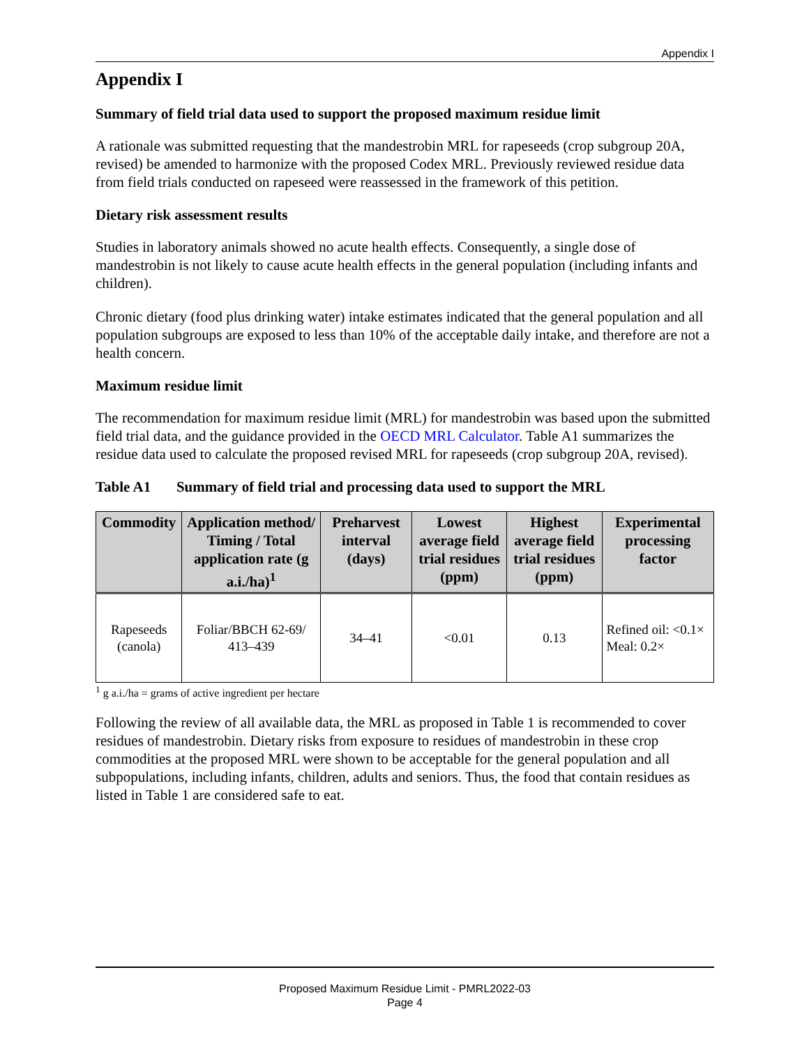Appendix I
Appendix I
Summary of field trial data used to support the proposed maximum residue limit
A rationale was submitted requesting that the mandestrobin MRL for rapeseeds (crop subgroup 20A, revised) be amended to harmonize with the proposed Codex MRL. Previously reviewed residue data from field trials conducted on rapeseed were reassessed in the framework of this petition.
Dietary risk assessment results
Studies in laboratory animals showed no acute health effects. Consequently, a single dose of mandestrobin is not likely to cause acute health effects in the general population (including infants and children).
Chronic dietary (food plus drinking water) intake estimates indicated that the general population and all population subgroups are exposed to less than 10% of the acceptable daily intake, and therefore are not a health concern.
Maximum residue limit
The recommendation for maximum residue limit (MRL) for mandestrobin was based upon the submitted field trial data, and the guidance provided in the OECD MRL Calculator. Table A1 summarizes the residue data used to calculate the proposed revised MRL for rapeseeds (crop subgroup 20A, revised).
Table A1 Summary of field trial and processing data used to support the MRL
| Commodity | Application method/ Timing / Total application rate (g a.i./ha)<sup>1</sup> | Preharvest interval (days) | Lowest average field trial residues (ppm) | Highest average field trial residues (ppm) | Experimental processing factor |
| --- | --- | --- | --- | --- | --- |
| Rapeseeds (canola) | Foliar/BBCH 62-69/ 413–439 | 34–41 | <0.01 | 0.13 | Refined oil: <0.1× Meal: 0.2× |
<sup>1</sup> g a.i./ha = grams of active ingredient per hectare
Following the review of all available data, the MRL as proposed in Table 1 is recommended to cover residues of mandestrobin. Dietary risks from exposure to residues of mandestrobin in these crop commodities at the proposed MRL were shown to be acceptable for the general population and all subpopulations, including infants, children, adults and seniors. Thus, the food that contain residues as listed in Table 1 are considered safe to eat.
Proposed Maximum Residue Limit - PMRL2022-03
Page 4